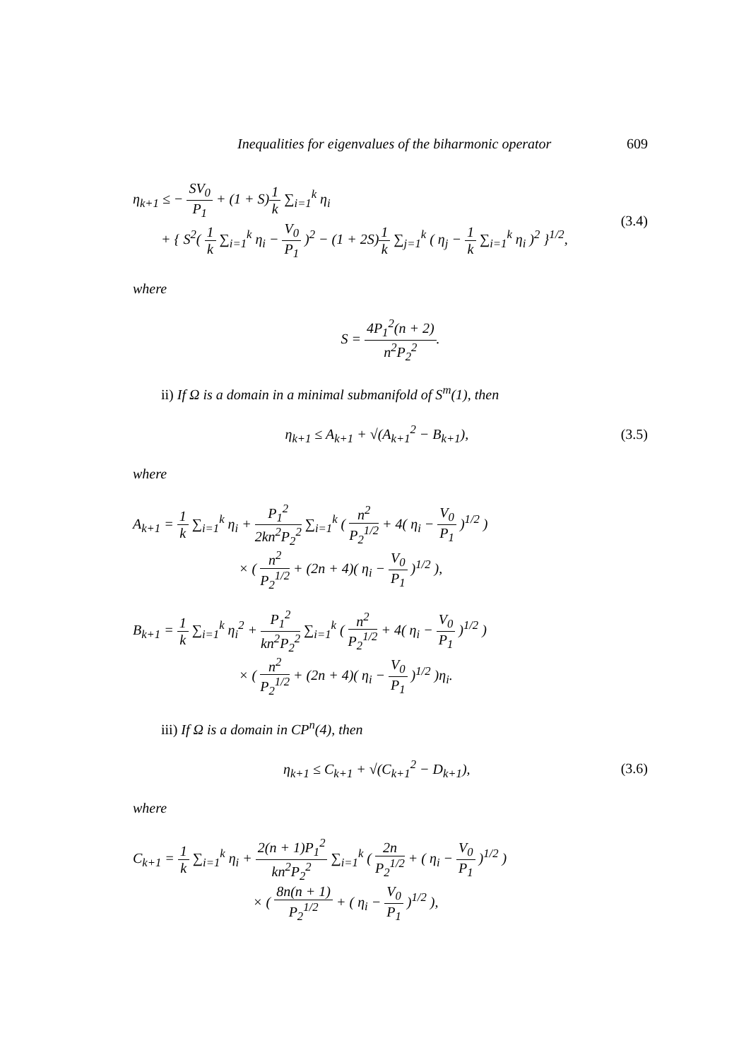Inequalities for eigenvalues of the biharmonic operator 609
η<sub>k+1</sub> ≤ − SV<sub>0</sub> P<sub>1</sub> + (1 + S)1 k ∑<sub>i=1</sub><sup>k</sup> η<sub>i</sub>
+ { S<sup>2</sup>( 1 k ∑<sub>i=1</sub><sup>k</sup> η<sub>i</sub> − V<sub>0</sub> P<sub>1</sub> )<sup>2</sup> − (1 + 2S)1 k ∑<sub>j=1</sub><sup>k</sup> ( η<sub>j</sub> − 1 k ∑<sub>i=1</sub><sup>k</sup> η<sub>i</sub> )<sup>2</sup> }<sup>1/2</sup>,
(3.4)
where
S = 4P<sub>1</sub><sup>2</sup>(n + 2) n<sup>2</sup>P<sub>2</sub><sup>2</sup>.
ii) If Ω is a domain in a minimal submanifold of S<sup>m</sup>(1), then
η<sub>k+1</sub> ≤ A<sub>k+1</sub> + √(A<sub>k+1</sub><sup>2</sup> − B<sub>k+1</sub>), (3.5)
where
A<sub>k+1</sub> = 1 k ∑<sub>i=1</sub><sup>k</sup> η<sub>i</sub> + P<sub>1</sub><sup>2</sup> 2kn<sup>2</sup>P<sub>2</sub><sup>2</sup> ∑<sub>i=1</sub><sup>k</sup> ( n<sup>2</sup> P<sub>2</sub><sup>1/2</sup> + 4( η<sub>i</sub> − V<sub>0</sub> P<sub>1</sub> )<sup>1/2</sup> )
× ( n<sup>2</sup> P<sub>2</sub><sup>1/2</sup> + (2n + 4)( η<sub>i</sub> − V<sub>0</sub> P<sub>1</sub> )<sup>1/2</sup> ),
B<sub>k+1</sub> = 1 k ∑<sub>i=1</sub><sup>k</sup> η<sub>i</sub><sup>2</sup> + P<sub>1</sub><sup>2</sup> kn<sup>2</sup>P<sub>2</sub><sup>2</sup> ∑<sub>i=1</sub><sup>k</sup> ( n<sup>2</sup> P<sub>2</sub><sup>1/2</sup> + 4( η<sub>i</sub> − V<sub>0</sub> P<sub>1</sub> )<sup>1/2</sup> )
× ( n<sup>2</sup> P<sub>2</sub><sup>1/2</sup> + (2n + 4)( η<sub>i</sub> − V<sub>0</sub> P<sub>1</sub> )<sup>1/2</sup> )η<sub>i</sub>.
iii) If Ω is a domain in CP<sup>n</sup>(4), then
η<sub>k+1</sub> ≤ C<sub>k+1</sub> + √(C<sub>k+1</sub><sup>2</sup> − D<sub>k+1</sub>), (3.6)
where
C<sub>k+1</sub> = 1 k ∑<sub>i=1</sub><sup>k</sup> η<sub>i</sub> + 2(n + 1)P<sub>1</sub><sup>2</sup> kn<sup>2</sup>P<sub>2</sub><sup>2</sup> ∑<sub>i=1</sub><sup>k</sup> ( 2n P<sub>2</sub><sup>1/2</sup> + ( η<sub>i</sub> − V<sub>0</sub> P<sub>1</sub> )<sup>1/2</sup> )
× ( 8n(n + 1) P<sub>2</sub><sup>1/2</sup> + ( η<sub>i</sub> − V<sub>0</sub> P<sub>1</sub> )<sup>1/2</sup> ),